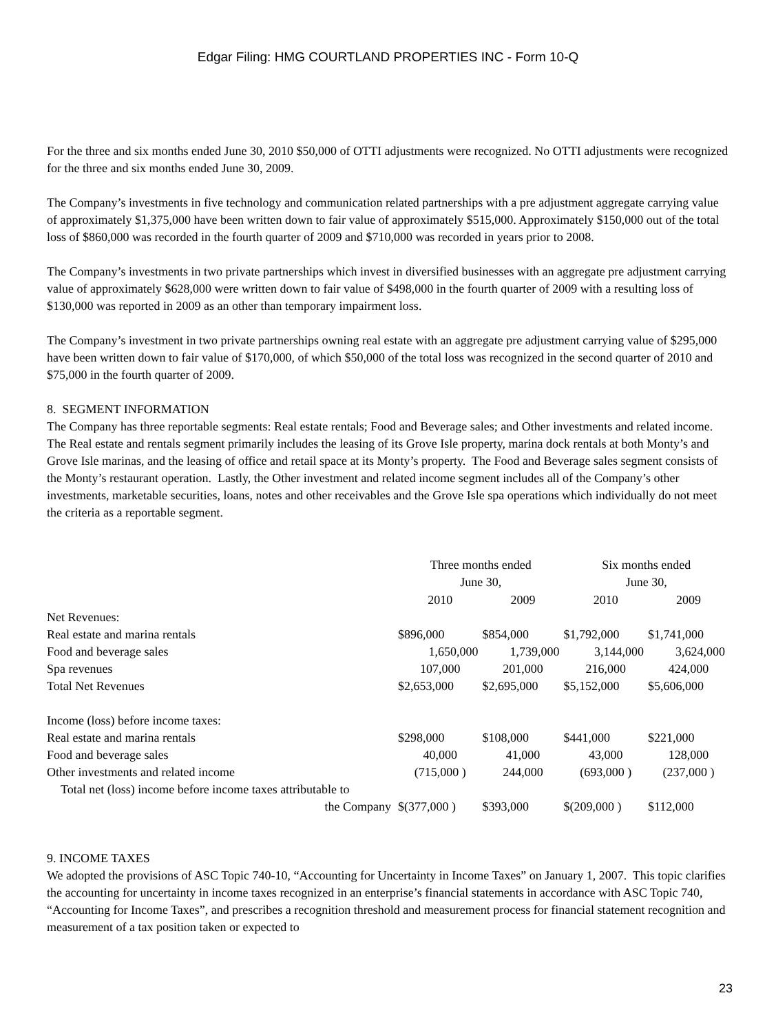Edgar Filing: HMG COURTLAND PROPERTIES INC - Form 10-Q
For the three and six months ended June 30, 2010 $50,000 of OTTI adjustments were recognized. No OTTI adjustments were recognized for the three and six months ended June 30, 2009.
The Company’s investments in five technology and communication related partnerships with a pre adjustment aggregate carrying value of approximately $1,375,000 have been written down to fair value of approximately $515,000. Approximately $150,000 out of the total loss of $860,000 was recorded in the fourth quarter of 2009 and $710,000 was recorded in years prior to 2008.
The Company’s investments in two private partnerships which invest in diversified businesses with an aggregate pre adjustment carrying value of approximately $628,000 were written down to fair value of $498,000 in the fourth quarter of 2009 with a resulting loss of $130,000 was reported in 2009 as an other than temporary impairment loss.
The Company’s investment in two private partnerships owning real estate with an aggregate pre adjustment carrying value of $295,000 have been written down to fair value of $170,000, of which $50,000 of the total loss was recognized in the second quarter of 2010 and $75,000 in the fourth quarter of 2009.
8. SEGMENT INFORMATION
The Company has three reportable segments: Real estate rentals; Food and Beverage sales; and Other investments and related income. The Real estate and rentals segment primarily includes the leasing of its Grove Isle property, marina dock rentals at both Monty’s and Grove Isle marinas, and the leasing of office and retail space at its Monty’s property. The Food and Beverage sales segment consists of the Monty’s restaurant operation. Lastly, the Other investment and related income segment includes all of the Company’s other investments, marketable securities, loans, notes and other receivables and the Grove Isle spa operations which individually do not meet the criteria as a reportable segment.
| | Three months ended June 30, | | Six months ended June 30, | |
| | 2010 | 2009 | 2010 | 2009 |
| Net Revenues: | | | | |
| Real estate and marina rentals | $896,000 | $854,000 | $1,792,000 | $1,741,000 |
| Food and beverage sales | 1,650,000 | 1,739,000 | 3,144,000 | 3,624,000 |
| Spa revenues | 107,000 | 201,000 | 216,000 | 424,000 |
| Total Net Revenues | $2,653,000 | $2,695,000 | $5,152,000 | $5,606,000 |
| Income (loss) before income taxes: | | | | |
| Real estate and marina rentals | $298,000 | $108,000 | $441,000 | $221,000 |
| Food and beverage sales | 40,000 | 41,000 | 43,000 | 128,000 |
| Other investments and related income | (715,000 ) | 244,000 | (693,000 ) | (237,000 ) |
| Total net (loss) income before income taxes attributable to | | | | |
| the Company | $(377,000 ) | $393,000 | $(209,000 ) | $112,000 |
9. INCOME TAXES
We adopted the provisions of ASC Topic 740-10, “Accounting for Uncertainty in Income Taxes” on January 1, 2007. This topic clarifies the accounting for uncertainty in income taxes recognized in an enterprise’s financial statements in accordance with ASC Topic 740, “Accounting for Income Taxes”, and prescribes a recognition threshold and measurement process for financial statement recognition and measurement of a tax position taken or expected to
23